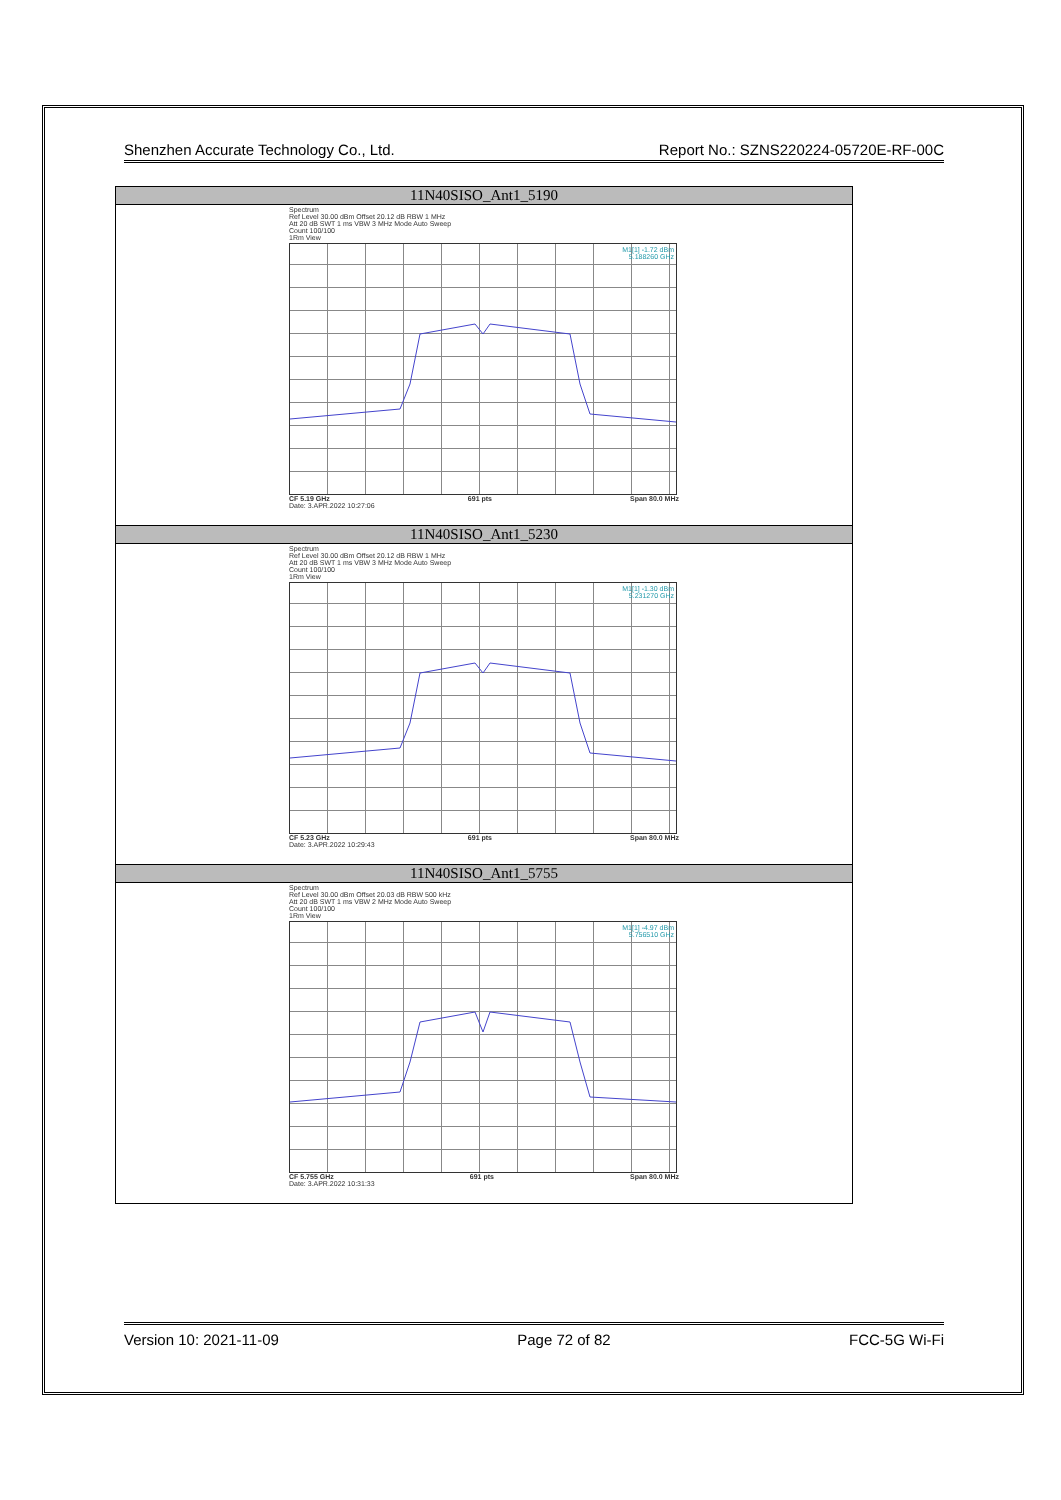Shenzhen Accurate Technology Co., Ltd. Report No.: SZNS220224-05720E-RF-00C
| 11N40SISO_Ant1_5190 |
| --- |
| Spectrum Ref Level 30.00 dBm Offset 20.12 dB RBW 1 MHz Att 20 dB SWT 1 ms VBW 3 MHz Mode Auto Sweep Count 100/100 1Rm View M1[1] -1.72 dBm 5.188260 GHz CF 5.19 GHz 691 pts Span 80.0 MHz Date: 3.APR.2022 10:27:06 |
| 11N40SISO_Ant1_5230 |
| Spectrum Ref Level 30.00 dBm Offset 20.12 dB RBW 1 MHz Att 20 dB SWT 1 ms VBW 3 MHz Mode Auto Sweep Count 100/100 1Rm View M1[1] -1.30 dBm 5.231270 GHz CF 5.23 GHz 691 pts Span 80.0 MHz Date: 3.APR.2022 10:29:43 |
| 11N40SISO_Ant1_5755 |
| Spectrum Ref Level 30.00 dBm Offset 20.03 dB RBW 500 kHz Att 20 dB SWT 1 ms VBW 2 MHz Mode Auto Sweep Count 100/100 1Rm View M1[1] -4.97 dBm 5.756510 GHz CF 5.755 GHz 691 pts Span 80.0 MHz Date: 3.APR.2022 10:31:33 |
Version 10: 2021-11-09 Page 72 of 82 FCC-5G Wi-Fi